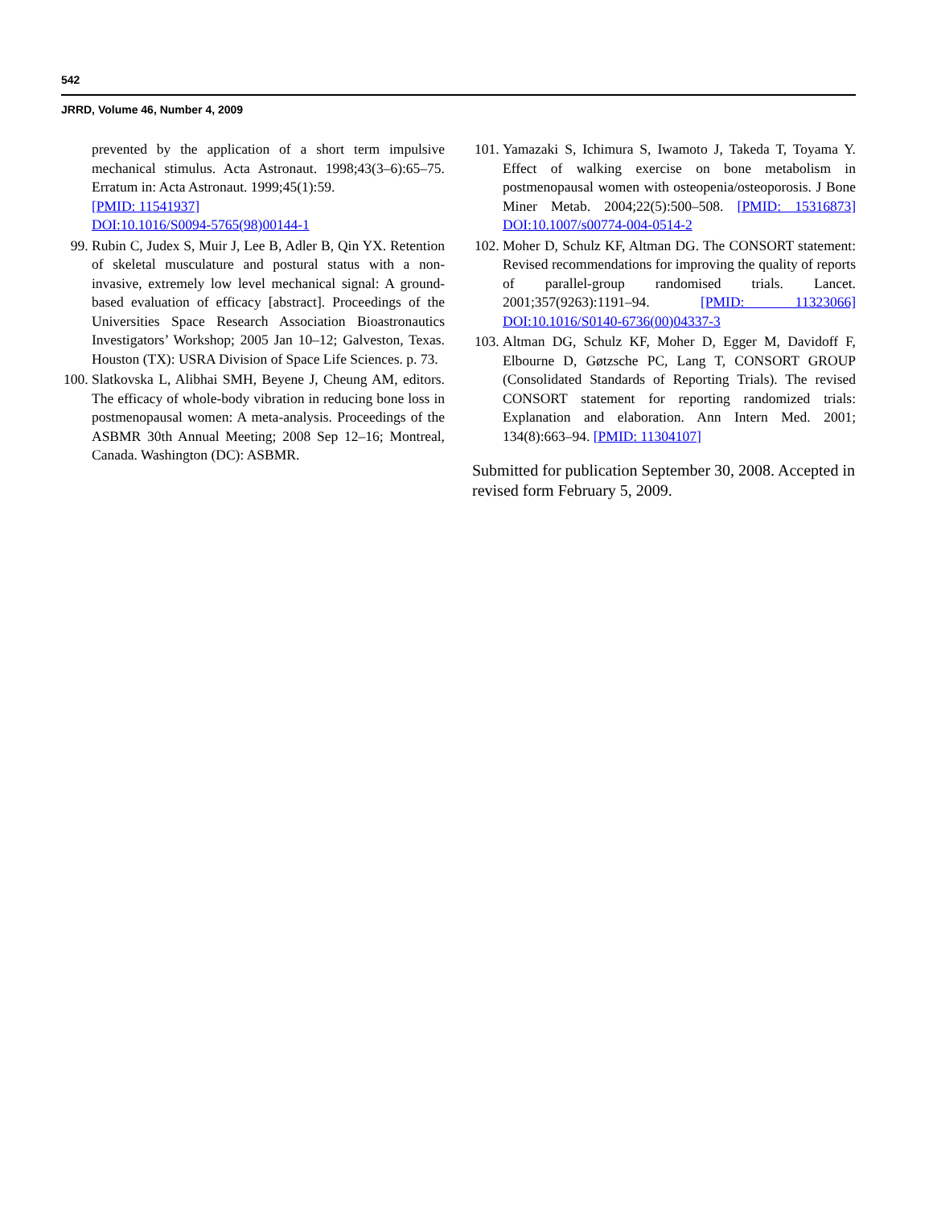542
JRRD, Volume 46, Number 4, 2009
prevented by the application of a short term impulsive mechanical stimulus. Acta Astronaut. 1998;43(3–6):65–75. Erratum in: Acta Astronaut. 1999;45(1):59.
[PMID: 11541937]
DOI:10.1016/S0094-5765(98)00144-1
99. Rubin C, Judex S, Muir J, Lee B, Adler B, Qin YX. Retention of skeletal musculature and postural status with a non-invasive, extremely low level mechanical signal: A ground-based evaluation of efficacy [abstract]. Proceedings of the Universities Space Research Association Bioastronautics Investigators’ Workshop; 2005 Jan 10–12; Galveston, Texas. Houston (TX): USRA Division of Space Life Sciences. p. 73.
100. Slatkovska L, Alibhai SMH, Beyene J, Cheung AM, editors. The efficacy of whole-body vibration in reducing bone loss in postmenopausal women: A meta-analysis. Proceedings of the ASBMR 30th Annual Meeting; 2008 Sep 12–16; Montreal, Canada. Washington (DC): ASBMR.
101. Yamazaki S, Ichimura S, Iwamoto J, Takeda T, Toyama Y. Effect of walking exercise on bone metabolism in postmenopausal women with osteopenia/osteoporosis. J Bone Miner Metab. 2004;22(5):500–508. [PMID: 15316873] DOI:10.1007/s00774-004-0514-2
102. Moher D, Schulz KF, Altman DG. The CONSORT statement: Revised recommendations for improving the quality of reports of parallel-group randomised trials. Lancet. 2001;357(9263):1191–94. [PMID: 11323066] DOI:10.1016/S0140-6736(00)04337-3
103. Altman DG, Schulz KF, Moher D, Egger M, Davidoff F, Elbourne D, Gøtzsche PC, Lang T, CONSORT GROUP (Consolidated Standards of Reporting Trials). The revised CONSORT statement for reporting randomized trials: Explanation and elaboration. Ann Intern Med. 2001; 134(8):663–94. [PMID: 11304107]
Submitted for publication September 30, 2008. Accepted in revised form February 5, 2009.